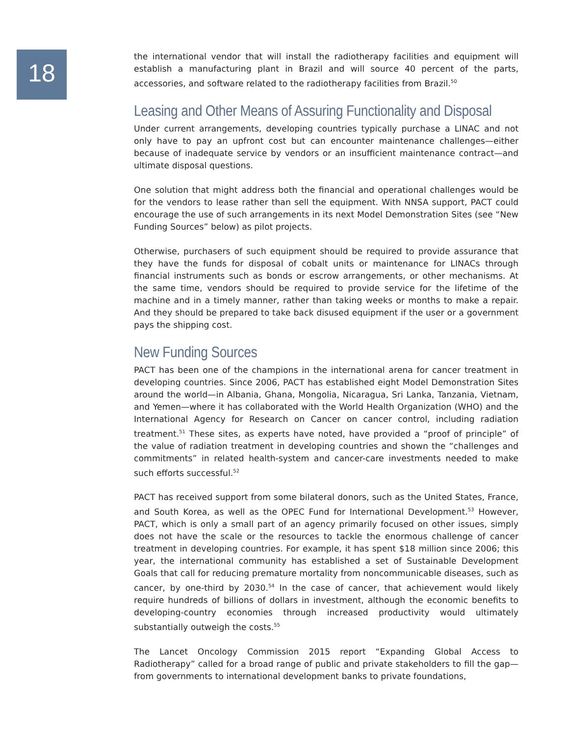18
the international vendor that will install the radiotherapy facilities and equipment will establish a manufacturing plant in Brazil and will source 40 percent of the parts, accessories, and software related to the radiotherapy facilities from Brazil.<sup>50</sup>
Leasing and Other Means of Assuring Functionality and Disposal
Under current arrangements, developing countries typically purchase a LINAC and not only have to pay an upfront cost but can encounter maintenance challenges—either because of inadequate service by vendors or an insufficient maintenance contract—and ultimate disposal questions.
One solution that might address both the financial and operational challenges would be for the vendors to lease rather than sell the equipment. With NNSA support, PACT could encourage the use of such arrangements in its next Model Demonstration Sites (see “New Funding Sources” below) as pilot projects.
Otherwise, purchasers of such equipment should be required to provide assurance that they have the funds for disposal of cobalt units or maintenance for LINACs through financial instruments such as bonds or escrow arrangements, or other mechanisms. At the same time, vendors should be required to provide service for the lifetime of the machine and in a timely manner, rather than taking weeks or months to make a repair. And they should be prepared to take back disused equipment if the user or a government pays the shipping cost.
New Funding Sources
PACT has been one of the champions in the international arena for cancer treatment in developing countries. Since 2006, PACT has established eight Model Demonstration Sites around the world—in Albania, Ghana, Mongolia, Nicaragua, Sri Lanka, Tanzania, Vietnam, and Yemen—where it has collaborated with the World Health Organization (WHO) and the International Agency for Research on Cancer on cancer control, including radiation treatment.<sup>51</sup> These sites, as experts have noted, have provided a “proof of principle” of the value of radiation treatment in developing countries and shown the “challenges and commitments” in related health-system and cancer-care investments needed to make such efforts successful.<sup>52</sup>
PACT has received support from some bilateral donors, such as the United States, France, and South Korea, as well as the OPEC Fund for International Development.<sup>53</sup> However, PACT, which is only a small part of an agency primarily focused on other issues, simply does not have the scale or the resources to tackle the enormous challenge of cancer treatment in developing countries. For example, it has spent $18 million since 2006; this year, the international community has established a set of Sustainable Development Goals that call for reducing premature mortality from noncommunicable diseases, such as cancer, by one-third by 2030.<sup>54</sup> In the case of cancer, that achievement would likely require hundreds of billions of dollars in investment, although the economic benefits to developing-country economies through increased productivity would ultimately substantially outweigh the costs.<sup>55</sup>
The Lancet Oncology Commission 2015 report “Expanding Global Access to Radiotherapy” called for a broad range of public and private stakeholders to fill the gap—from governments to international development banks to private foundations,